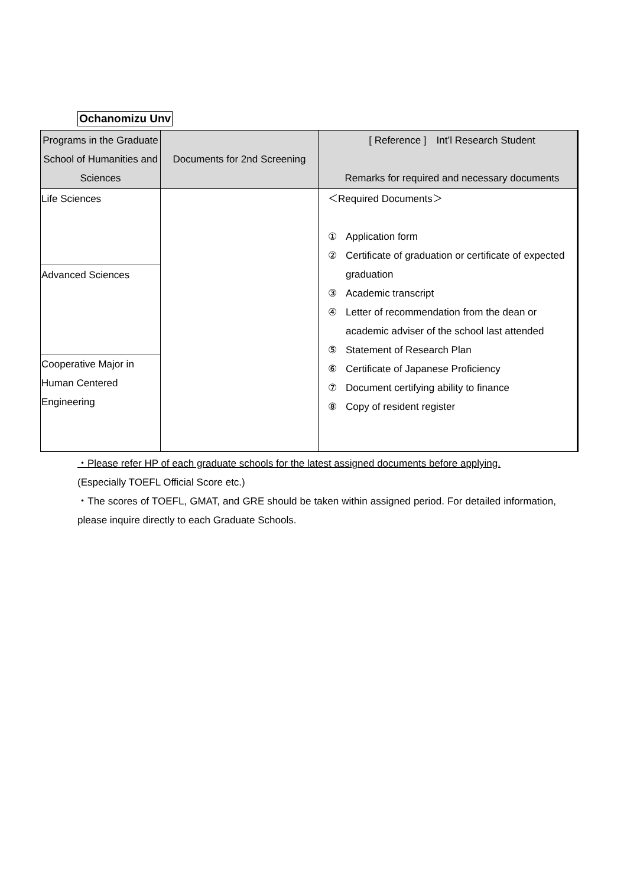Ochanomizu Unv
| Programs in the Graduate School of Humanities and Sciences | Documents for 2nd Screening | [ Reference ] Int’l Research Student Remarks for required and necessary documents |
| --- | --- | --- |
| Life Sciences | | ＜Required Documents＞ ① Application form ② Certificate of graduation or certificate of expected graduation ③ Academic transcript ④ Letter of recommendation from the dean or academic adviser of the school last attended ⑤ Statement of Research Plan ⑥ Certificate of Japanese Proficiency ⑦ Document certifying ability to finance ⑧ Copy of resident register |
| Advanced Sciences | | |
| Cooperative Major in Human Centered Engineering | | |
・Please refer HP of each graduate schools for the latest assigned documents before applying.
(Especially TOEFL Official Score etc.)
・The scores of TOEFL, GMAT, and GRE should be taken within assigned period. For detailed information, please inquire directly to each Graduate Schools.